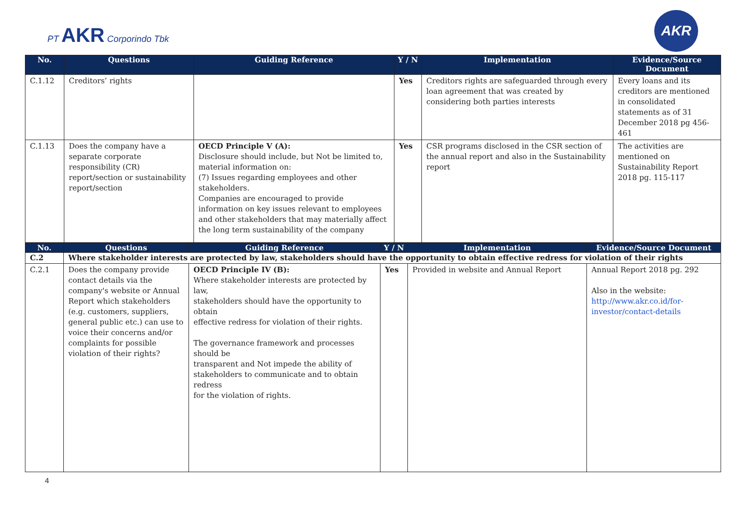PT AKR Corporindo Tbk
AKR
| No. | Questions | Guiding Reference | Y / N | Implementation | Evidence/Source Document |
| --- | --- | --- | --- | --- | --- |
| C.1.12 | Creditors’ rights | | Yes | Creditors rights are safeguarded through every loan agreement that was created by considering both parties interests | Every loans and its creditors are mentioned in consolidated statements as of 31 December 2018 pg 456-461 |
| C.1.13 | Does the company have a separate corporate responsibility (CR) report/section or sustainability report/section | OECD Principle V (A): Disclosure should include, but Not be limited to, material information on: (7) Issues regarding employees and other stakeholders. Companies are encouraged to provide information on key issues relevant to employees and other stakeholders that may materially affect the long term sustainability of the company | Yes | CSR programs disclosed in the CSR section of the annual report and also in the Sustainability report | The activities are mentioned on Sustainability Report 2018 pg. 115-117 |
| No. | Questions | Guiding Reference | Y / N | Implementation | Evidence/Source Document |
| --- | --- | --- | --- | --- | --- |
| C.2 | Where stakeholder interests are protected by law, stakeholders should have the opportunity to obtain effective redress for violation of their rights | | | | |
| C.2.1 | Does the company provide contact details via the company's website or Annual Report which stakeholders (e.g. customers, suppliers, general public etc.) can use to voice their concerns and/or complaints for possible violation of their rights? | OECD Principle IV (B): Where stakeholder interests are protected by law, stakeholders should have the opportunity to obtain effective redress for violation of their rights. The governance framework and processes should be transparent and Not impede the ability of stakeholders to communicate and to obtain redress for the violation of rights. | Yes | Provided in website and Annual Report | Annual Report 2018 pg. 292 Also in the website: http://www.akr.co.id/for-investor/contact-details |
4